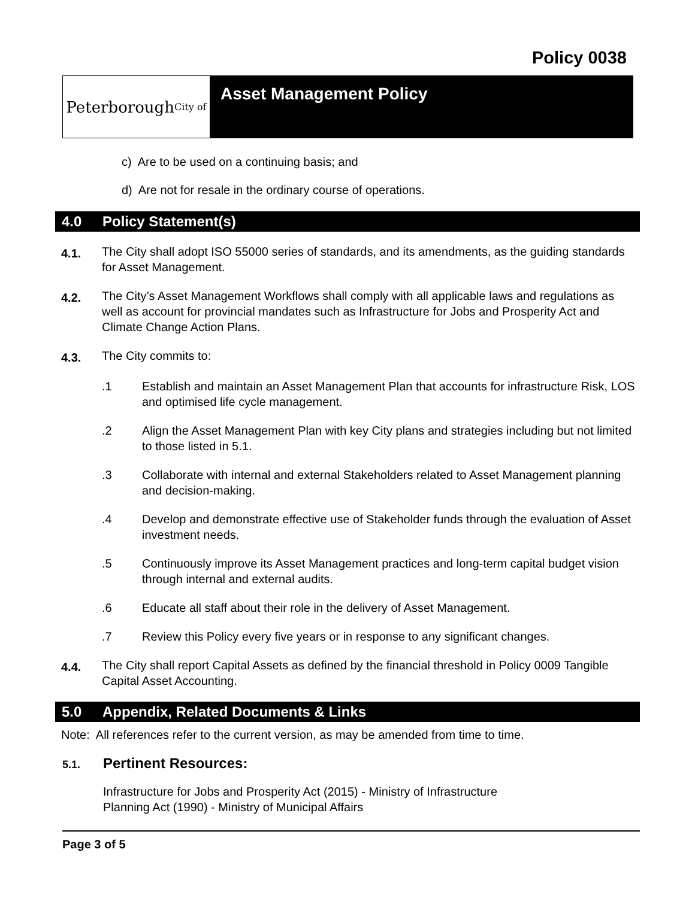Policy 0038
Peterborough
City of
Asset Management Policy
c) Are to be used on a continuing basis; and
d) Are not for resale in the ordinary course of operations.
4.0 Policy Statement(s)
4.1.
The City shall adopt ISO 55000 series of standards, and its amendments, as the guiding standards for Asset Management.
4.2.
The City’s Asset Management Workflows shall comply with all applicable laws and regulations as well as account for provincial mandates such as Infrastructure for Jobs and Prosperity Act and Climate Change Action Plans.
4.3.
The City commits to:
.1
Establish and maintain an Asset Management Plan that accounts for infrastructure Risk, LOS and optimised life cycle management.
.2
Align the Asset Management Plan with key City plans and strategies including but not limited to those listed in 5.1.
.3
Collaborate with internal and external Stakeholders related to Asset Management planning and decision-making.
.4
Develop and demonstrate effective use of Stakeholder funds through the evaluation of Asset investment needs.
.5
Continuously improve its Asset Management practices and long-term capital budget vision through internal and external audits.
.6
Educate all staff about their role in the delivery of Asset Management.
.7
Review this Policy every five years or in response to any significant changes.
4.4.
The City shall report Capital Assets as defined by the financial threshold in Policy 0009 Tangible Capital Asset Accounting.
5.0 Appendix, Related Documents & Links
Note: All references refer to the current version, as may be amended from time to time.
5.1. Pertinent Resources:
Infrastructure for Jobs and Prosperity Act (2015) - Ministry of Infrastructure
Planning Act (1990) - Ministry of Municipal Affairs
Page 3 of 5